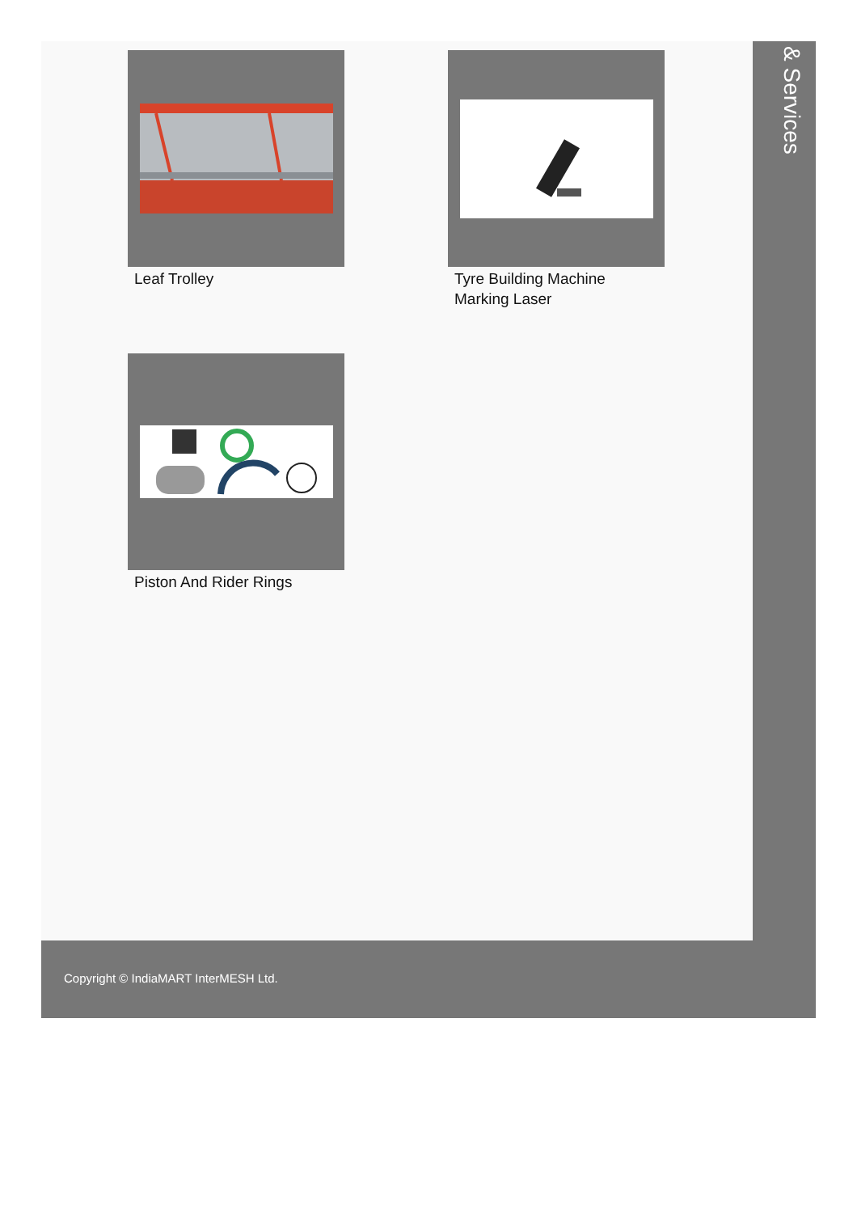Leaf Trolley
Tyre Building Machine Marking Laser
Piston And Rider Rings
& Services
Copyright © IndiaMART InterMESH Ltd.